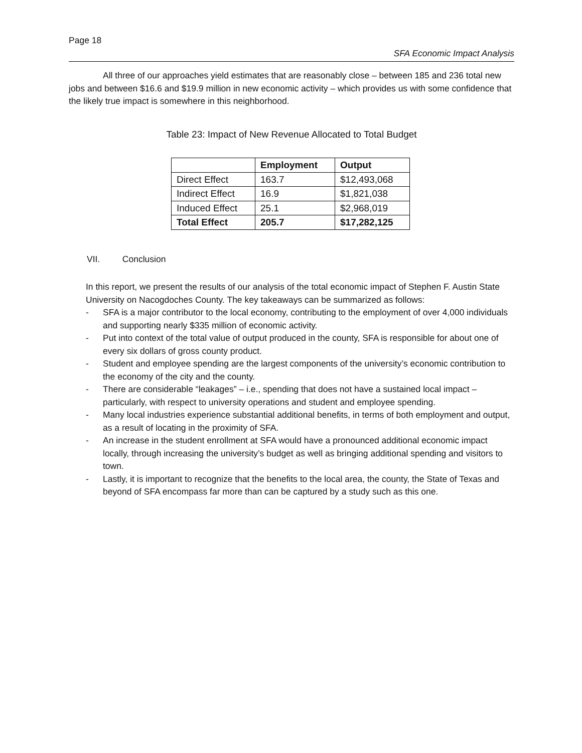Page 18
SFA Economic Impact Analysis
All three of our approaches yield estimates that are reasonably close – between 185 and 236 total new jobs and between $16.6 and $19.9 million in new economic activity – which provides us with some confidence that the likely true impact is somewhere in this neighborhood.
Table 23: Impact of New Revenue Allocated to Total Budget
| | Employment | Output |
| --- | --- | --- |
| Direct Effect | 163.7 | $12,493,068 |
| Indirect Effect | 16.9 | $1,821,038 |
| Induced Effect | 25.1 | $2,968,019 |
| Total Effect | 205.7 | $17,282,125 |
VII. Conclusion
In this report, we present the results of our analysis of the total economic impact of Stephen F. Austin State University on Nacogdoches County. The key takeaways can be summarized as follows:
- SFA is a major contributor to the local economy, contributing to the employment of over 4,000 individuals and supporting nearly $335 million of economic activity.
- Put into context of the total value of output produced in the county, SFA is responsible for about one of every six dollars of gross county product.
- Student and employee spending are the largest components of the university’s economic contribution to the economy of the city and the county.
- There are considerable “leakages” – i.e., spending that does not have a sustained local impact – particularly, with respect to university operations and student and employee spending.
- Many local industries experience substantial additional benefits, in terms of both employment and output, as a result of locating in the proximity of SFA.
- An increase in the student enrollment at SFA would have a pronounced additional economic impact locally, through increasing the university’s budget as well as bringing additional spending and visitors to town.
- Lastly, it is important to recognize that the benefits to the local area, the county, the State of Texas and beyond of SFA encompass far more than can be captured by a study such as this one.